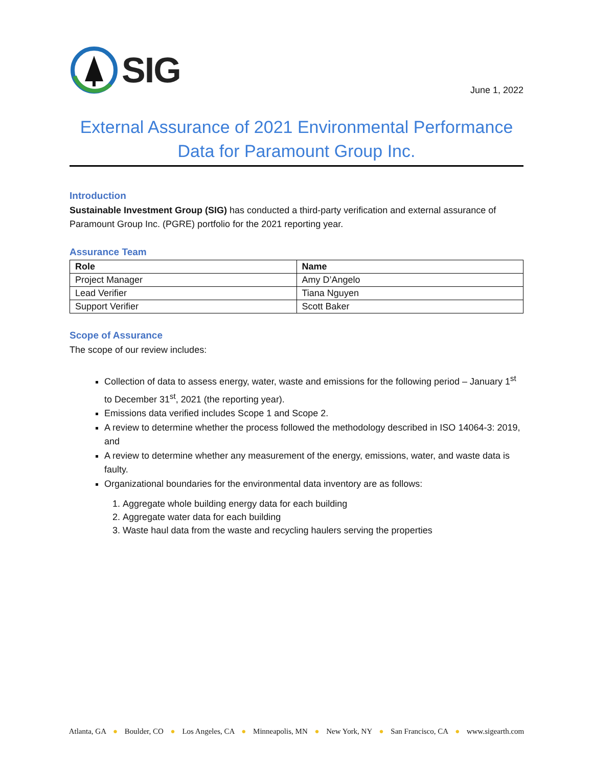SIG
June 1, 2022
External Assurance of 2021 Environmental Performance Data for Paramount Group Inc.
Introduction
Sustainable Investment Group (SIG) has conducted a third-party verification and external assurance of Paramount Group Inc. (PGRE) portfolio for the 2021 reporting year.
Assurance Team
| Role | Name |
| --- | --- |
| Project Manager | Amy D’Angelo |
| Lead Verifier | Tiana Nguyen |
| Support Verifier | Scott Baker |
Scope of Assurance
The scope of our review includes:
Collection of data to assess energy, water, waste and emissions for the following period – January 1<sup>st</sup> to December 31<sup>st</sup>, 2021 (the reporting year).
Emissions data verified includes Scope 1 and Scope 2.
A review to determine whether the process followed the methodology described in ISO 14064-3: 2019, and
A review to determine whether any measurement of the energy, emissions, water, and waste data is faulty.
Organizational boundaries for the environmental data inventory are as follows:
1. Aggregate whole building energy data for each building
2. Aggregate water data for each building
3. Waste haul data from the waste and recycling haulers serving the properties
Atlanta, GA ● Boulder, CO ● Los Angeles, CA ● Minneapolis, MN ● New York, NY ● San Francisco, CA ● www.sigearth.com